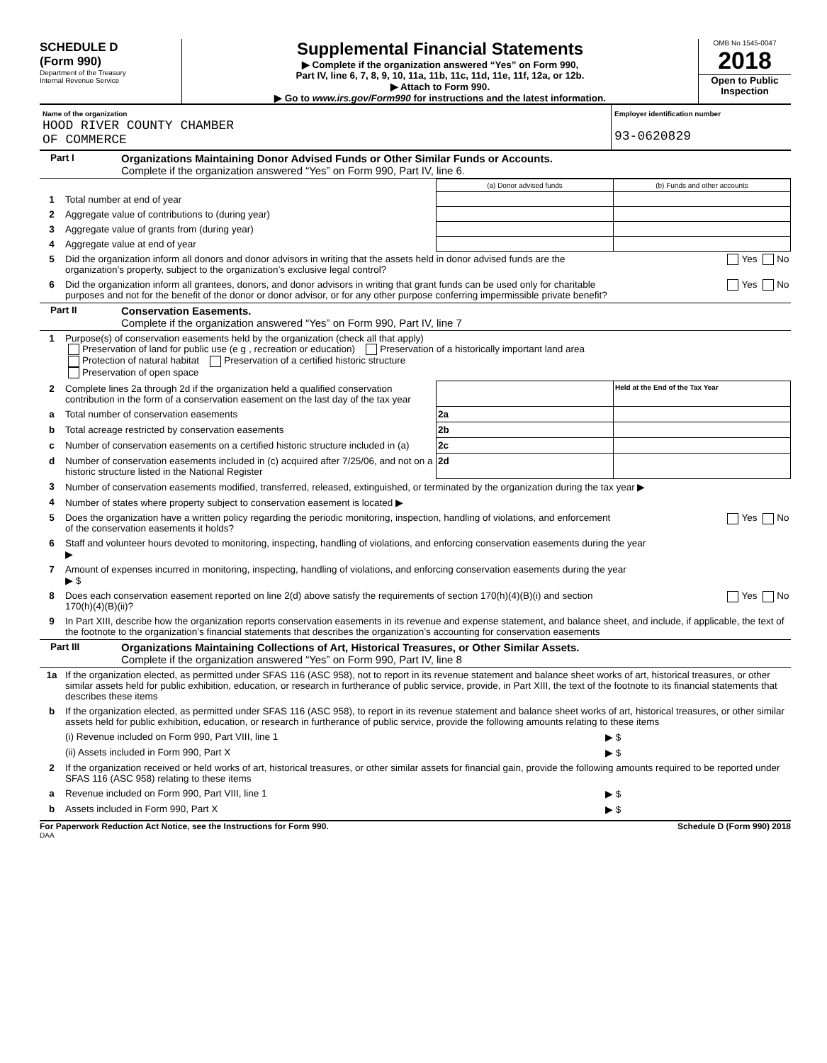SCHEDULE D
(Form 990)
Department of the Treasury
Internal Revenue Service
Supplemental Financial Statements
▶ Complete if the organization answered “Yes” on Form 990,
Part IV, line 6, 7, 8, 9, 10, 11a, 11b, 11c, 11d, 11e, 11f, 12a, or 12b.
▶ Attach to Form 990.
▶ Go to www.irs.gov/Form990 for instructions and the latest information.
OMB No 1545-0047
2018
Open to Public Inspection
Name of the organization
HOOD RIVER COUNTY CHAMBER
OF COMMERCE
Employer identification number
93-0620829
Part I Organizations Maintaining Donor Advised Funds or Other Similar Funds or Accounts.
Complete if the organization answered “Yes” on Form 990, Part IV, line 6.
| | | (a) Donor advised funds | (b) Funds and other accounts |
| 1 | Total number at end of year | | |
| 2 | Aggregate value of contributions to (during year) | | |
| 3 | Aggregate value of grants from (during year) | | |
| 4 | Aggregate value at end of year | | |
| 5 | Did the organization inform all donors and donor advisors in writing that the assets held in donor advised funds are the organization’s property, subject to the organization’s exclusive legal control? | | Yes No |
| 6 | Did the organization inform all grantees, donors, and donor advisors in writing that grant funds can be used only for charitable purposes and not for the benefit of the donor or donor advisor, or for any other purpose conferring impermissible private benefit? | | Yes No |
Part II Conservation Easements.
Complete if the organization answered “Yes” on Form 990, Part IV, line 7
| 1 | Purpose(s) of conservation easements held by the organization (check all that apply) Preservation of land for public use (e g , recreation or education) Preservation of a historically important land area Protection of natural habitat Preservation of a certified historic structure Preservation of open space | | |
| 2 | Complete lines 2a through 2d if the organization held a qualified conservation contribution in the form of a conservation easement on the last day of the tax year | | Held at the End of the Tax Year |
| a | Total number of conservation easements | 2a | |
| b | Total acreage restricted by conservation easements | 2b | |
| c | Number of conservation easements on a certified historic structure included in (a) | 2c | |
| d | Number of conservation easements included in (c) acquired after 7/25/06, and not on a historic structure listed in the National Register | 2d | |
| 3 | Number of conservation easements modified, transferred, released, extinguished, or terminated by the organization during the tax year ▶ | | |
| 4 | Number of states where property subject to conservation easement is located ▶ | | |
| 5 | Does the organization have a written policy regarding the periodic monitoring, inspection, handling of violations, and enforcement of the conservation easements it holds? | | Yes No |
| 6 | Staff and volunteer hours devoted to monitoring, inspecting, handling of violations, and enforcing conservation easements during the year ▶ | | |
| 7 | Amount of expenses incurred in monitoring, inspecting, handling of violations, and enforcing conservation easements during the year ▶ $ | | |
| 8 | Does each conservation easement reported on line 2(d) above satisfy the requirements of section 170(h)(4)(B)(i) and section 170(h)(4)(B)(ii)? | | Yes No |
| 9 | In Part XIII, describe how the organization reports conservation easements in its revenue and expense statement, and balance sheet, and include, if applicable, the text of the footnote to the organization’s financial statements that describes the organization’s accounting for conservation easements | | |
Part III Organizations Maintaining Collections of Art, Historical Treasures, or Other Similar Assets.
Complete if the organization answered “Yes” on Form 990, Part IV, line 8
| 1a | If the organization elected, as permitted under SFAS 116 (ASC 958), not to report in its revenue statement and balance sheet works of art, historical treasures, or other similar assets held for public exhibition, education, or research in furtherance of public service, provide, in Part XIII, the text of the footnote to its financial statements that describes these items | |
| b | If the organization elected, as permitted under SFAS 116 (ASC 958), to report in its revenue statement and balance sheet works of art, historical treasures, or other similar assets held for public exhibition, education, or research in furtherance of public service, provide the following amounts relating to these items | |
| | (i) Revenue included on Form 990, Part VIII, line 1 | ▶ $ |
| | (ii) Assets included in Form 990, Part X | ▶ $ |
| 2 | If the organization received or held works of art, historical treasures, or other similar assets for financial gain, provide the following amounts required to be reported under SFAS 116 (ASC 958) relating to these items | |
| a | Revenue included on Form 990, Part VIII, line 1 | ▶ $ |
| b | Assets included in Form 990, Part X | ▶ $ |
For Paperwork Reduction Act Notice, see the Instructions for Form 990. Schedule D (Form 990) 2018
DAA